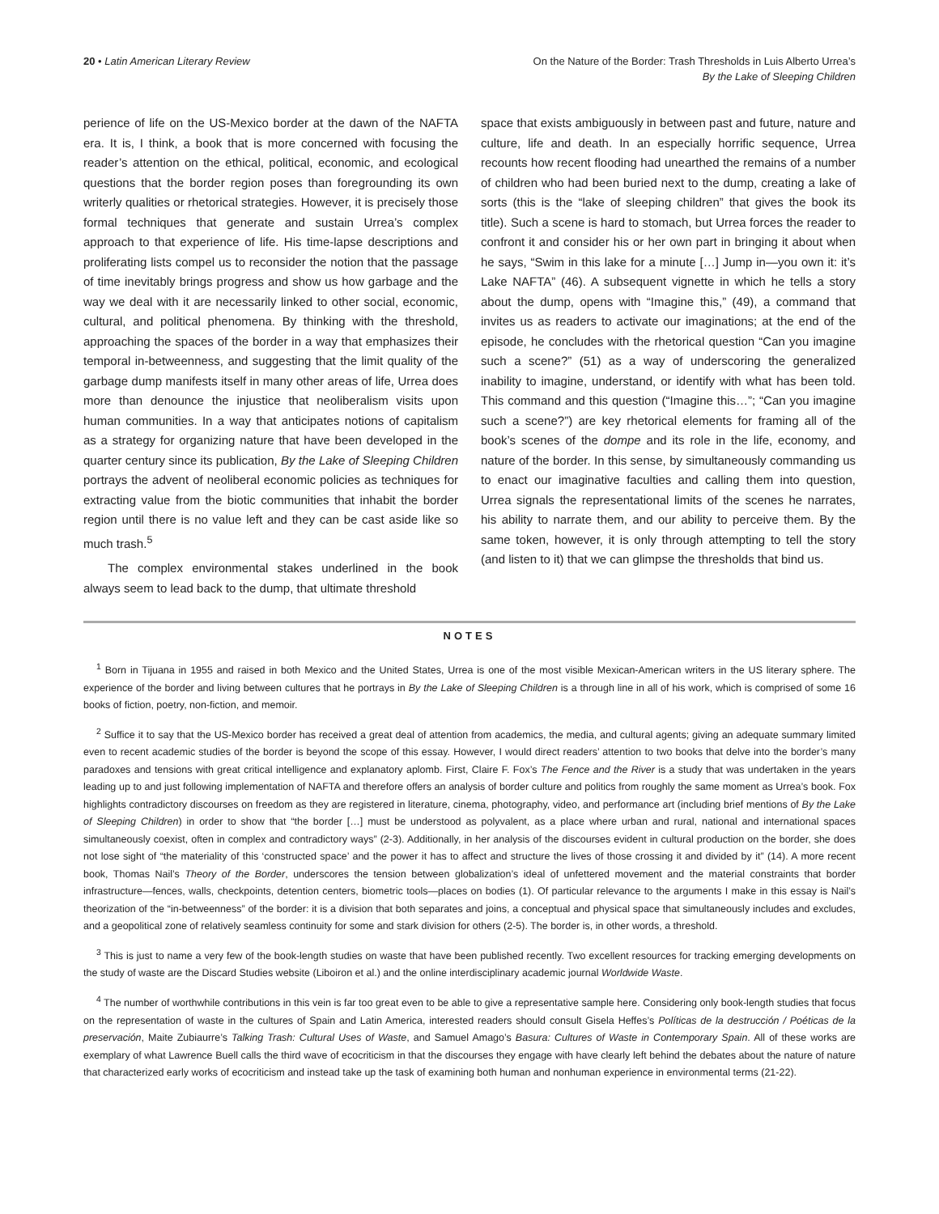20 • Latin American Literary Review
On the Nature of the Border: Trash Thresholds in Luis Alberto Urrea’s
By the Lake of Sleeping Children
perience of life on the US-Mexico border at the dawn of the NAFTA era. It is, I think, a book that is more concerned with focusing the reader’s attention on the ethical, political, economic, and ecological questions that the border region poses than foregrounding its own writerly qualities or rhetorical strategies. However, it is precisely those formal techniques that generate and sustain Urrea’s complex approach to that experience of life. His time-lapse descriptions and proliferating lists compel us to reconsider the notion that the passage of time inevitably brings progress and show us how garbage and the way we deal with it are necessarily linked to other social, economic, cultural, and political phenomena. By thinking with the threshold, approaching the spaces of the border in a way that emphasizes their temporal in-betweenness, and suggesting that the limit quality of the garbage dump manifests itself in many other areas of life, Urrea does more than denounce the injustice that neoliberalism visits upon human communities. In a way that anticipates notions of capitalism as a strategy for organizing nature that have been developed in the quarter century since its publication, By the Lake of Sleeping Children portrays the advent of neoliberal economic policies as techniques for extracting value from the biotic communities that inhabit the border region until there is no value left and they can be cast aside like so much trash.<sup>5</sup>
The complex environmental stakes underlined in the book always seem to lead back to the dump, that ultimate threshold
space that exists ambiguously in between past and future, nature and culture, life and death. In an especially horrific sequence, Urrea recounts how recent flooding had unearthed the remains of a number of children who had been buried next to the dump, creating a lake of sorts (this is the “lake of sleeping children” that gives the book its title). Such a scene is hard to stomach, but Urrea forces the reader to confront it and consider his or her own part in bringing it about when he says, “Swim in this lake for a minute […] Jump in—you own it: it’s Lake NAFTA” (46). A subsequent vignette in which he tells a story about the dump, opens with “Imagine this,” (49), a command that invites us as readers to activate our imaginations; at the end of the episode, he concludes with the rhetorical question “Can you imagine such a scene?” (51) as a way of underscoring the generalized inability to imagine, understand, or identify with what has been told. This command and this question (“Imagine this…”; “Can you imagine such a scene?”) are key rhetorical elements for framing all of the book’s scenes of the dompe and its role in the life, economy, and nature of the border. In this sense, by simultaneously commanding us to enact our imaginative faculties and calling them into question, Urrea signals the representational limits of the scenes he narrates, his ability to narrate them, and our ability to perceive them. By the same token, however, it is only through attempting to tell the story (and listen to it) that we can glimpse the thresholds that bind us.
NOTES
<sup>1</sup> Born in Tijuana in 1955 and raised in both Mexico and the United States, Urrea is one of the most visible Mexican-American writers in the US literary sphere. The experience of the border and living between cultures that he portrays in By the Lake of Sleeping Children is a through line in all of his work, which is comprised of some 16 books of fiction, poetry, non-fiction, and memoir.
<sup>2</sup> Suffice it to say that the US-Mexico border has received a great deal of attention from academics, the media, and cultural agents; giving an adequate summary limited even to recent academic studies of the border is beyond the scope of this essay. However, I would direct readers’ attention to two books that delve into the border’s many paradoxes and tensions with great critical intelligence and explanatory aplomb. First, Claire F. Fox’s The Fence and the River is a study that was undertaken in the years leading up to and just following implementation of NAFTA and therefore offers an analysis of border culture and politics from roughly the same moment as Urrea’s book. Fox highlights contradictory discourses on freedom as they are registered in literature, cinema, photography, video, and performance art (including brief mentions of By the Lake of Sleeping Children) in order to show that “the border […] must be understood as polyvalent, as a place where urban and rural, national and international spaces simultaneously coexist, often in complex and contradictory ways” (2-3). Additionally, in her analysis of the discourses evident in cultural production on the border, she does not lose sight of “the materiality of this ‘constructed space’ and the power it has to affect and structure the lives of those crossing it and divided by it” (14). A more recent book, Thomas Nail’s Theory of the Border, underscores the tension between globalization’s ideal of unfettered movement and the material constraints that border infrastructure—fences, walls, checkpoints, detention centers, biometric tools—places on bodies (1). Of particular relevance to the arguments I make in this essay is Nail’s theorization of the “in-betweenness” of the border: it is a division that both separates and joins, a conceptual and physical space that simultaneously includes and excludes, and a geopolitical zone of relatively seamless continuity for some and stark division for others (2-5). The border is, in other words, a threshold.
<sup>3</sup> This is just to name a very few of the book-length studies on waste that have been published recently. Two excellent resources for tracking emerging developments on the study of waste are the Discard Studies website (Liboiron et al.) and the online interdisciplinary academic journal Worldwide Waste.
<sup>4</sup> The number of worthwhile contributions in this vein is far too great even to be able to give a representative sample here. Considering only book-length studies that focus on the representation of waste in the cultures of Spain and Latin America, interested readers should consult Gisela Heffes’s Políticas de la destrucción / Poéticas de la preservación, Maite Zubiaurre’s Talking Trash: Cultural Uses of Waste, and Samuel Amago’s Basura: Cultures of Waste in Contemporary Spain. All of these works are exemplary of what Lawrence Buell calls the third wave of ecocriticism in that the discourses they engage with have clearly left behind the debates about the nature of nature that characterized early works of ecocriticism and instead take up the task of examining both human and nonhuman experience in environmental terms (21-22).